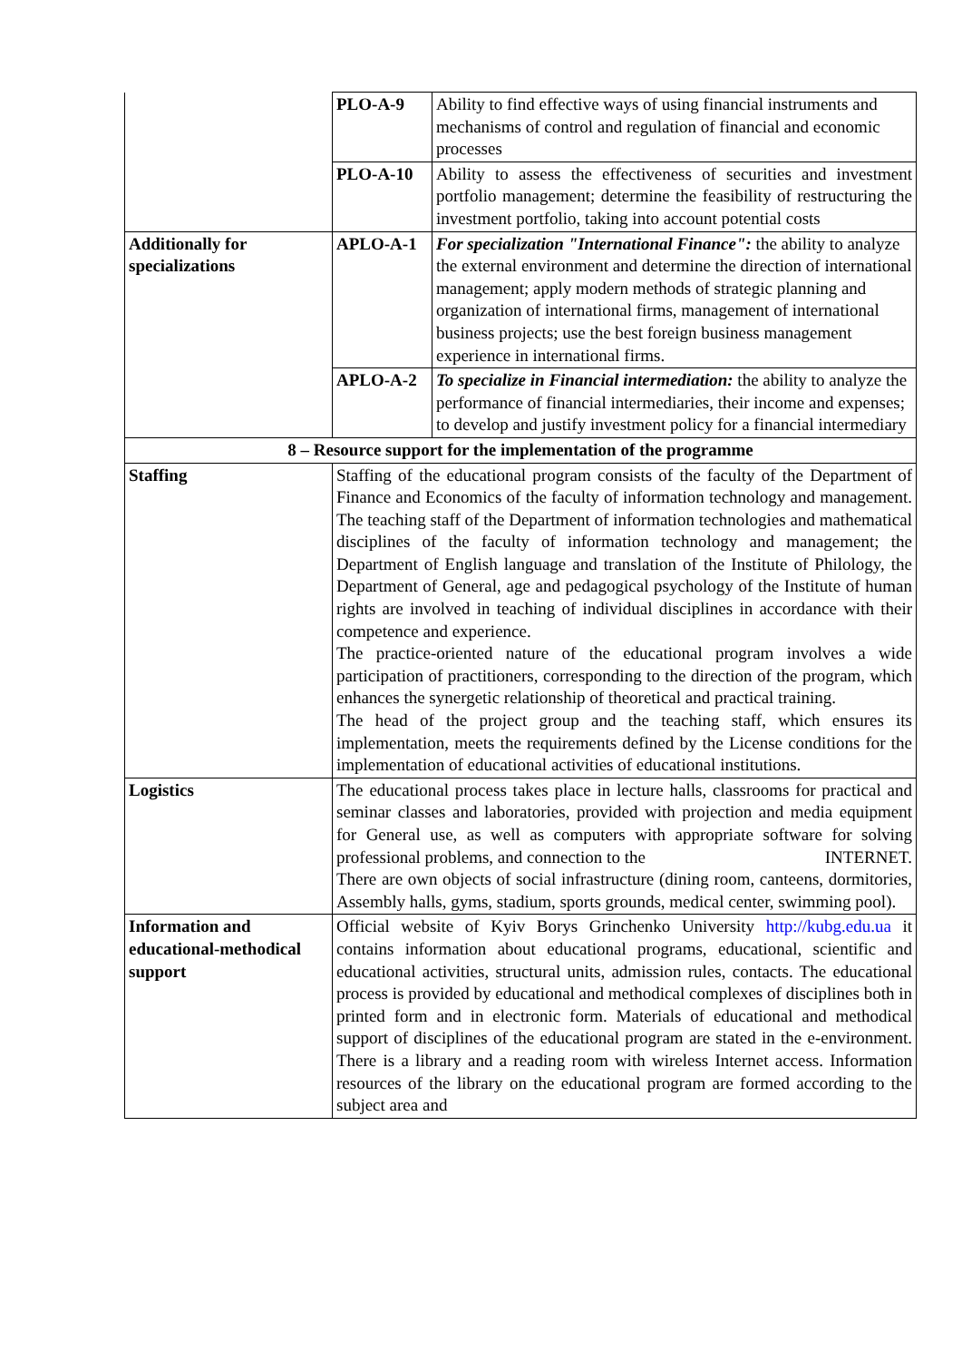| | PLO-A-9 | Ability to find effective ways of using financial instruments and mechanisms of control and regulation of financial and economic processes |
| | PLO-A-10 | Ability to assess the effectiveness of securities and investment portfolio management; determine the feasibility of restructuring the investment portfolio, taking into account potential costs |
| Additionally for specializations | APLO-A-1 | For specialization "International Finance": the ability to analyze the external environment and determine the direction of international management; apply modern methods of strategic planning and organization of international firms, management of international business projects; use the best foreign business management experience in international firms. |
| | APLO-A-2 | To specialize in Financial intermediation: the ability to analyze the performance of financial intermediaries, their income and expenses; to develop and justify investment policy for a financial intermediary |
| 8 – Resource support for the implementation of the programme | | |
| Staffing | Staffing of the educational program consists of the faculty of the Department of Finance and Economics of the faculty of information technology and management. The teaching staff of the Department of information technologies and mathematical disciplines of the faculty of information technology and management; the Department of English language and translation of the Institute of Philology, the Department of General, age and pedagogical psychology of the Institute of human rights are involved in teaching of individual disciplines in accordance with their competence and experience. The practice-oriented nature of the educational program involves a wide participation of practitioners, corresponding to the direction of the program, which enhances the synergetic relationship of theoretical and practical training. The head of the project group and the teaching staff, which ensures its implementation, meets the requirements defined by the License conditions for the implementation of educational activities of educational institutions. | |
| Logistics | The educational process takes place in lecture halls, classrooms for practical and seminar classes and laboratories, provided with projection and media equipment for General use, as well as computers with appropriate software for solving professional problems, and connection to the INTERNET. There are own objects of social infrastructure (dining room, canteens, dormitories, Assembly halls, gyms, stadium, sports grounds, medical center, swimming pool). | |
| Information and educational-methodical support | Official website of Kyiv Borys Grinchenko University http://kubg.edu.ua it contains information about educational programs, educational, scientific and educational activities, structural units, admission rules, contacts. The educational process is provided by educational and methodical complexes of disciplines both in printed form and in electronic form. Materials of educational and methodical support of disciplines of the educational program are stated in the e-environment. There is a library and a reading room with wireless Internet access. Information resources of the library on the educational program are formed according to the subject area and | |